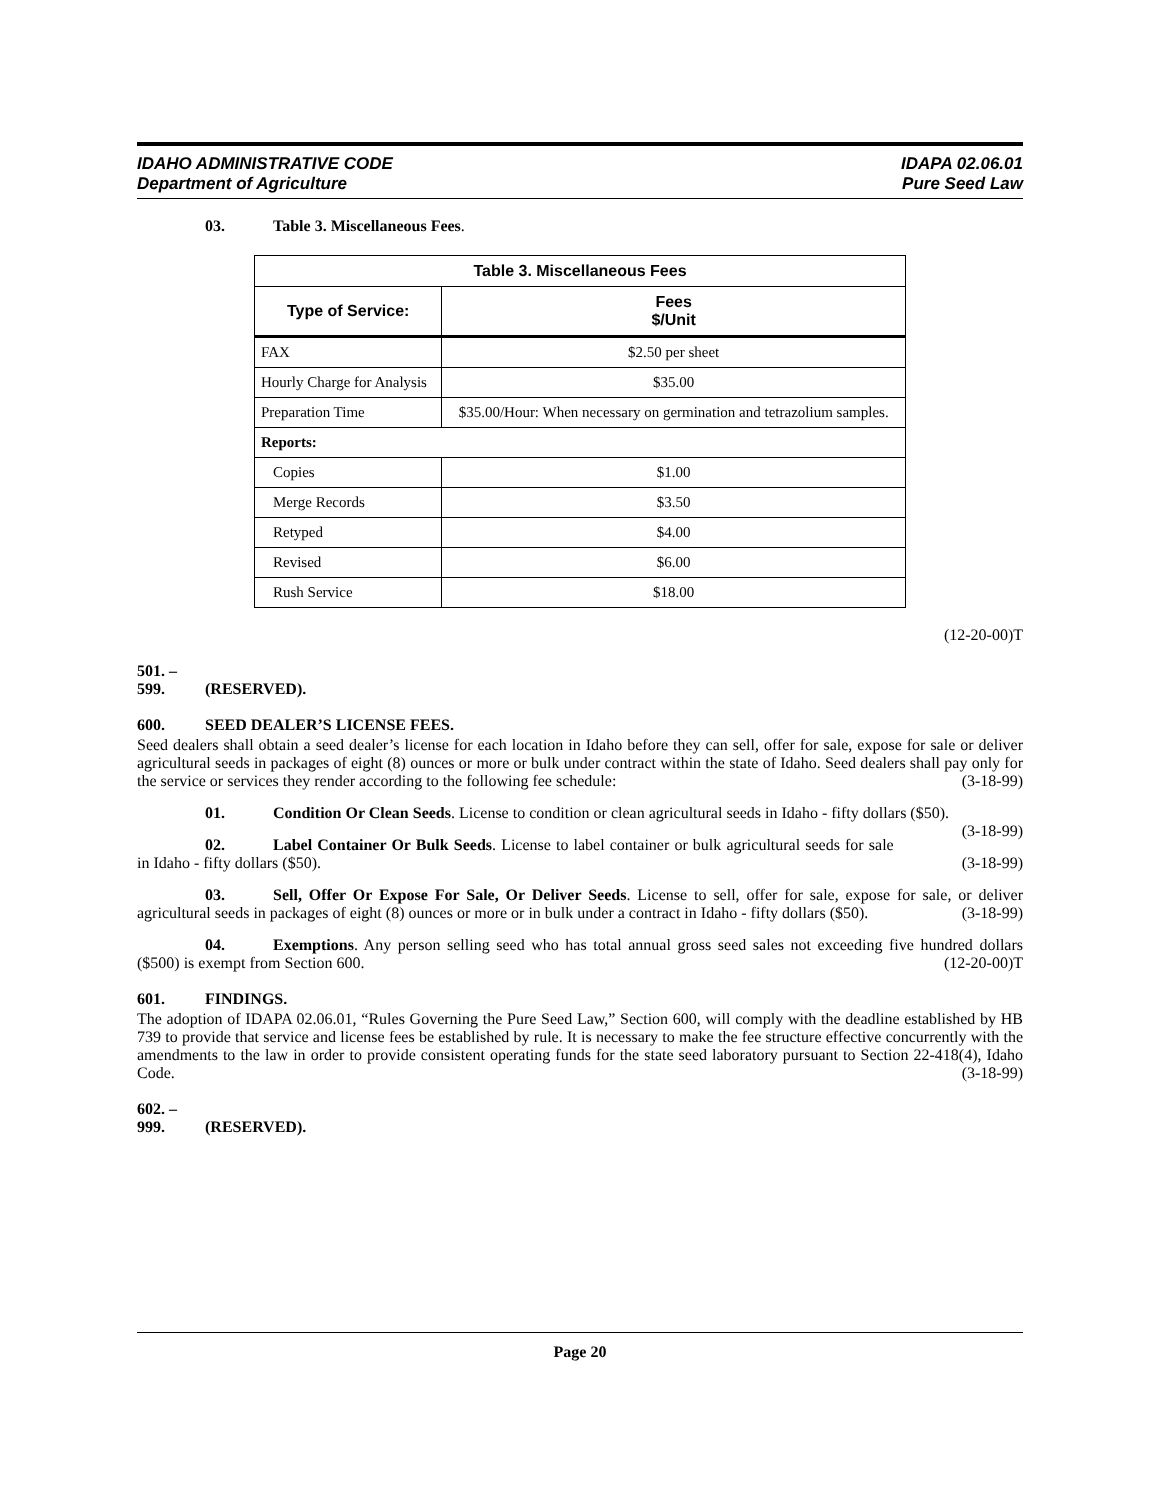IDAHO ADMINISTRATIVE CODE
Department of Agriculture
IDAPA 02.06.01
Pure Seed Law
03. Table 3. Miscellaneous Fees.
| Table 3. Miscellaneous Fees | |
| --- | --- |
| Type of Service: | Fees $/Unit |
| FAX | $2.50 per sheet |
| Hourly Charge for Analysis | $35.00 |
| Preparation Time | $35.00/Hour: When necessary on germination and tetrazolium samples. |
| Reports: | |
| Copies | $1.00 |
| Merge Records | $3.50 |
| Retyped | $4.00 |
| Revised | $6.00 |
| Rush Service | $18.00 |
(12-20-00)T
501. – 599. (RESERVED).
600. SEED DEALER’S LICENSE FEES.
Seed dealers shall obtain a seed dealer’s license for each location in Idaho before they can sell, offer for sale, expose for sale or deliver agricultural seeds in packages of eight (8) ounces or more or bulk under contract within the state of Idaho. Seed dealers shall pay only for the service or services they render according to the following fee schedule: (3-18-99)
01. Condition Or Clean Seeds. License to condition or clean agricultural seeds in Idaho - fifty dollars ($50). (3-18-99)
02. Label Container Or Bulk Seeds. License to label container or bulk agricultural seeds for sale in Idaho - fifty dollars ($50). (3-18-99)
03. Sell, Offer Or Expose For Sale, Or Deliver Seeds. License to sell, offer for sale, expose for sale, or deliver agricultural seeds in packages of eight (8) ounces or more or in bulk under a contract in Idaho - fifty dollars ($50). (3-18-99)
04. Exemptions. Any person selling seed who has total annual gross seed sales not exceeding five hundred dollars ($500) is exempt from Section 600. (12-20-00)T
601. FINDINGS.
The adoption of IDAPA 02.06.01, “Rules Governing the Pure Seed Law,” Section 600, will comply with the deadline established by HB 739 to provide that service and license fees be established by rule. It is necessary to make the fee structure effective concurrently with the amendments to the law in order to provide consistent operating funds for the state seed laboratory pursuant to Section 22-418(4), Idaho Code. (3-18-99)
602. – 999. (RESERVED).
Page 20